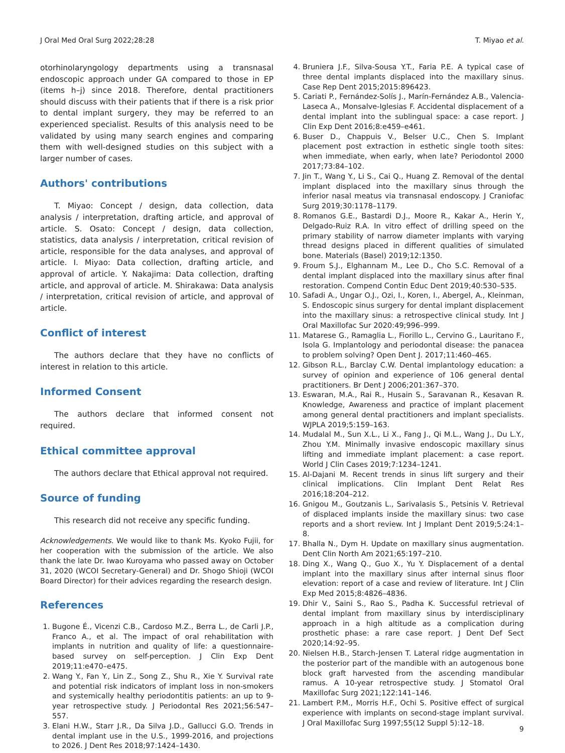J Oral Med Oral Surg 2022;28:28 T. Miyao et al.
otorhinolaryngology departments using a transnasal endoscopic approach under GA compared to those in EP (items h–j) since 2018. Therefore, dental practitioners should discuss with their patients that if there is a risk prior to dental implant surgery, they may be referred to an experienced specialist. Results of this analysis need to be validated by using many search engines and comparing them with well-designed studies on this subject with a larger number of cases.
Authors' contributions
T. Miyao: Concept / design, data collection, data analysis / interpretation, drafting article, and approval of article. S. Osato: Concept / design, data collection, statistics, data analysis / interpretation, critical revision of article, responsible for the data analyses, and approval of article. I. Miyao: Data collection, drafting article, and approval of article. Y. Nakajima: Data collection, drafting article, and approval of article. M. Shirakawa: Data analysis / interpretation, critical revision of article, and approval of article.
Conflict of interest
The authors declare that they have no conflicts of interest in relation to this article.
Informed Consent
The authors declare that informed consent not required.
Ethical committee approval
The authors declare that Ethical approval not required.
Source of funding
This research did not receive any specific funding.
Acknowledgements. We would like to thank Ms. Kyoko Fujii, for her cooperation with the submission of the article. We also thank the late Dr. Iwao Kuroyama who passed away on October 31, 2020 (WCOI Secretary-General) and Dr. Shogo Shioji (WCOI Board Director) for their advices regarding the research design.
References
1. Bugone É., Vicenzi C.B., Cardoso M.Z., Berra L., de Carli J.P., Franco A., et al. The impact of oral rehabilitation with implants in nutrition and quality of life: a questionnaire-based survey on self-perception. J Clin Exp Dent 2019;11:e470–e475.
2. Wang Y., Fan Y., Lin Z., Song Z., Shu R., Xie Y. Survival rate and potential risk indicators of implant loss in non-smokers and systemically healthy periodontitis patients: an up to 9-year retrospective study. J Periodontal Res 2021;56:547–557.
3. Elani H.W., Starr J.R., Da Silva J.D., Gallucci G.O. Trends in dental implant use in the U.S., 1999-2016, and projections to 2026. J Dent Res 2018;97:1424–1430.
4. Bruniera J.F., Silva-Sousa Y.T., Faria P.E. A typical case of three dental implants displaced into the maxillary sinus. Case Rep Dent 2015;2015:896423.
5. Cariati P., Fernández-Solís J., Marín-Fernández A.B., Valencia-Laseca A., Monsalve-Iglesias F. Accidental displacement of a dental implant into the sublingual space: a case report. J Clin Exp Dent 2016;8:e459–e461.
6. Buser D., Chappuis V., Belser U.C., Chen S. Implant placement post extraction in esthetic single tooth sites: when immediate, when early, when late? Periodontol 2000 2017;73:84–102.
7. Jin T., Wang Y., Li S., Cai Q., Huang Z. Removal of the dental implant displaced into the maxillary sinus through the inferior nasal meatus via transnasal endoscopy. J Craniofac Surg 2019;30:1178–1179.
8. Romanos G.E., Bastardi D.J., Moore R., Kakar A., Herin Y., Delgado-Ruiz R.A. In vitro effect of drilling speed on the primary stability of narrow diameter implants with varying thread designs placed in different qualities of simulated bone. Materials (Basel) 2019;12:1350.
9. Froum S.J., Elghannam M., Lee D., Cho S.C. Removal of a dental implant displaced into the maxillary sinus after final restoration. Compend Contin Educ Dent 2019;40:530–535.
10. Safadi A., Ungar O.J., Ozi, I., Koren, I., Abergel, A., Kleinman, S. Endoscopic sinus surgery for dental implant displacement into the maxillary sinus: a retrospective clinical study. Int J Oral Maxillofac Sur 2020:49;996–999.
11. Matarese G., Ramaglia L., Fiorillo L., Cervino G., Lauritano F., Isola G. Implantology and periodontal disease: the panacea to problem solving? Open Dent J. 2017;11:460–465.
12. Gibson R.L., Barclay C.W. Dental implantology education: a survey of opinion and experience of 106 general dental practitioners. Br Dent J 2006;201:367–370.
13. Eswaran, M.A., Rai R., Husain S., Saravanan R., Kesavan R. Knowledge, Awareness and practice of implant placement among general dental practitioners and implant specialists. WJPLA 2019;5:159–163.
14. Mudalal M., Sun X.L., Li X., Fang J., Qi M.L., Wang J., Du L.Y., Zhou Y.M. Minimally invasive endoscopic maxillary sinus lifting and immediate implant placement: a case report. World J Clin Cases 2019;7:1234–1241.
15. Al-Dajani M. Recent trends in sinus lift surgery and their clinical implications. Clin Implant Dent Relat Res 2016;18:204–212.
16. Gnigou M., Goutzanis L., Sarivalasis S., Petsinis V. Retrieval of displaced implants inside the maxillary sinus: two case reports and a short review. Int J Implant Dent 2019;5:24:1–8.
17. Bhalla N., Dym H. Update on maxillary sinus augmentation. Dent Clin North Am 2021;65:197–210.
18. Ding X., Wang Q., Guo X., Yu Y. Displacement of a dental implant into the maxillary sinus after internal sinus floor elevation: report of a case and review of literature. Int J Clin Exp Med 2015;8:4826–4836.
19. Dhir V., Saini S., Rao S., Padha K. Successful retrieval of dental implant from maxillary sinus by interdisciplinary approach in a high altitude as a complication during prosthetic phase: a rare case report. J Dent Def Sect 2020;14:92–95.
20. Nielsen H.B., Starch-Jensen T. Lateral ridge augmentation in the posterior part of the mandible with an autogenous bone block graft harvested from the ascending mandibular ramus. A 10-year retrospective study. J Stomatol Oral Maxillofac Surg 2021;122:141–146.
21. Lambert P.M., Morris H.F., Ochi S. Positive effect of surgical experience with implants on second-stage implant survival. J Oral Maxillofac Surg 1997;55(12 Suppl 5):12–18.
9